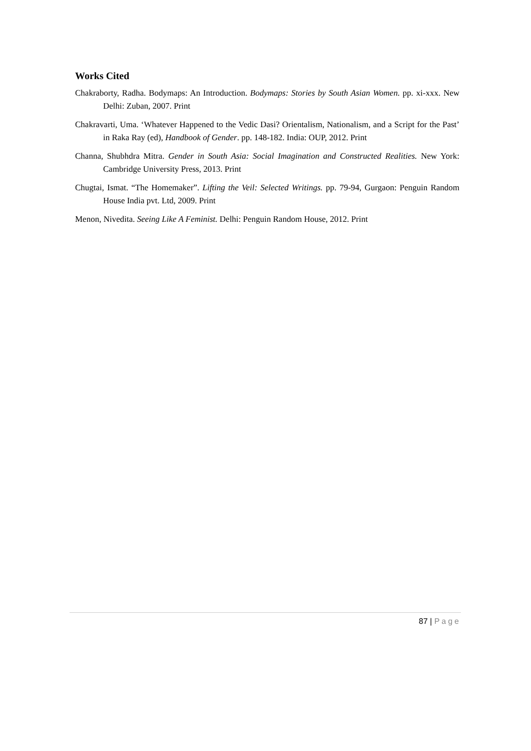Works Cited
Chakraborty, Radha. Bodymaps: An Introduction. Bodymaps: Stories by South Asian Women. pp. xi-xxx. New Delhi: Zuban, 2007. Print
Chakravarti, Uma. ‘Whatever Happened to the Vedic Dasi? Orientalism, Nationalism, and a Script for the Past’ in Raka Ray (ed), Handbook of Gender. pp. 148-182. India: OUP, 2012. Print
Channa, Shubhdra Mitra. Gender in South Asia: Social Imagination and Constructed Realities. New York: Cambridge University Press, 2013. Print
Chugtai, Ismat. “The Homemaker”. Lifting the Veil: Selected Writings. pp. 79-94, Gurgaon: Penguin Random House India pvt. Ltd, 2009. Print
Menon, Nivedita. Seeing Like A Feminist. Delhi: Penguin Random House, 2012. Print
87 | Page